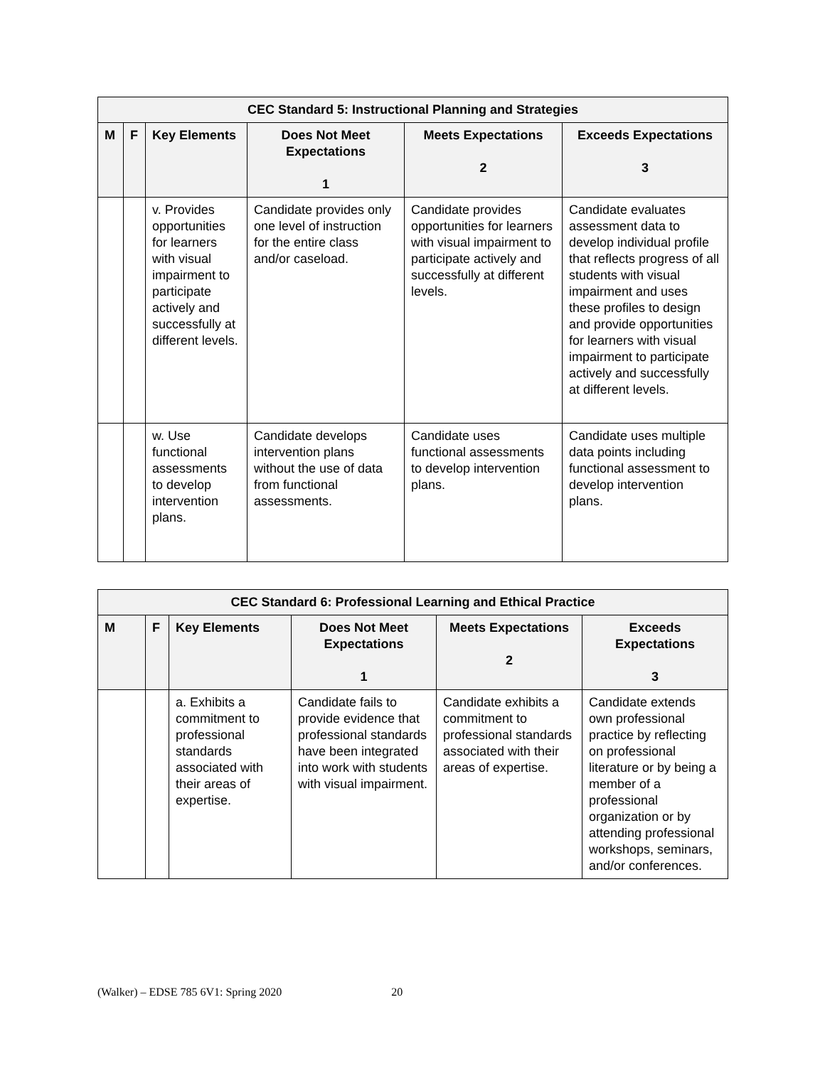| CEC Standard 5: Instructional Planning and Strategies | | | | | |
| --- | --- | --- | --- | --- | --- |
| M | F | Key Elements | Does Not Meet Expectations 1 | Meets Expectations 2 | Exceeds Expectations 3 |
| | | v. Provides opportunities for learners with visual impairment to participate actively and successfully at different levels. | Candidate provides only one level of instruction for the entire class and/or caseload. | Candidate provides opportunities for learners with visual impairment to participate actively and successfully at different levels. | Candidate evaluates assessment data to develop individual profile that reflects progress of all students with visual impairment and uses these profiles to design and provide opportunities for learners with visual impairment to participate actively and successfully at different levels. |
| | | w. Use functional assessments to develop intervention plans. | Candidate develops intervention plans without the use of data from functional assessments. | Candidate uses functional assessments to develop intervention plans. | Candidate uses multiple data points including functional assessment to develop intervention plans. |
| CEC Standard 6: Professional Learning and Ethical Practice | | | | | |
| --- | --- | --- | --- | --- | --- |
| M | F | Key Elements | Does Not Meet Expectations 1 | Meets Expectations 2 | Exceeds Expectations 3 |
| | | a. Exhibits a commitment to professional standards associated with their areas of expertise. | Candidate fails to provide evidence that professional standards have been integrated into work with students with visual impairment. | Candidate exhibits a commitment to professional standards associated with their areas of expertise. | Candidate extends own professional practice by reflecting on professional literature or by being a member of a professional organization or by attending professional workshops, seminars, and/or conferences. |
(Walker) – EDSE 785 6V1: Spring 2020 20